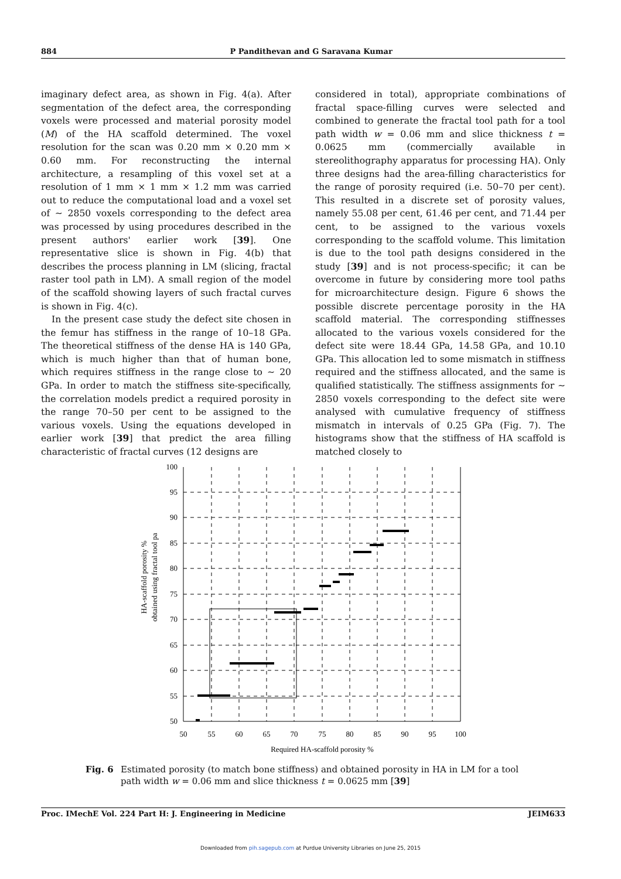884 P Pandithevan and G Saravana Kumar
imaginary defect area, as shown in Fig. 4(a). After segmentation of the defect area, the corresponding voxels were processed and material porosity model (M) of the HA scaffold determined. The voxel resolution for the scan was 0.20 mm × 0.20 mm × 0.60 mm. For reconstructing the internal architecture, a resampling of this voxel set at a resolution of 1 mm × 1 mm × 1.2 mm was carried out to reduce the computational load and a voxel set of ∼ 2850 voxels corresponding to the defect area was processed by using procedures described in the present authors' earlier work [39]. One representative slice is shown in Fig. 4(b) that describes the process planning in LM (slicing, fractal raster tool path in LM). A small region of the model of the scaffold showing layers of such fractal curves is shown in Fig. 4(c).
In the present case study the defect site chosen in the femur has stiffness in the range of 10–18 GPa. The theoretical stiffness of the dense HA is 140 GPa, which is much higher than that of human bone, which requires stiffness in the range close to ∼ 20 GPa. In order to match the stiffness site-specifically, the correlation models predict a required porosity in the range 70–50 per cent to be assigned to the various voxels. Using the equations developed in earlier work [39] that predict the area filling characteristic of fractal curves (12 designs are
considered in total), appropriate combinations of fractal space-filling curves were selected and combined to generate the fractal tool path for a tool path width w = 0.06 mm and slice thickness t = 0.0625 mm (commercially available in stereolithography apparatus for processing HA). Only three designs had the area-filling characteristics for the range of porosity required (i.e. 50–70 per cent). This resulted in a discrete set of porosity values, namely 55.08 per cent, 61.46 per cent, and 71.44 per cent, to be assigned to the various voxels corresponding to the scaffold volume. This limitation is due to the tool path designs considered in the study [39] and is not process-specific; it can be overcome in future by considering more tool paths for microarchitecture design. Figure 6 shows the possible discrete percentage porosity in the HA scaffold material. The corresponding stiffnesses allocated to the various voxels considered for the defect site were 18.44 GPa, 14.58 GPa, and 10.10 GPa. This allocation led to some mismatch in stiffness required and the stiffness allocated, and the same is qualified statistically. The stiffness assignments for ∼ 2850 voxels corresponding to the defect site were analysed with cumulative frequency of stiffness mismatch in intervals of 0.25 GPa (Fig. 7). The histograms show that the stiffness of HA scaffold is matched closely to
100
95
90
85
80
75
70
65
60
55
50
50
55
60
65
70
75
80
85
90
95
100
Required HA-scaffold porosity %
HA-scaffold porosity %
obtained using fractal tool pa
Fig. 6 Estimated porosity (to match bone stiffness) and obtained porosity in HA in LM for a tool path width w = 0.06 mm and slice thickness t = 0.0625 mm [39]
Proc. IMechE Vol. 224 Part H: J. Engineering in Medicine JEIM633
Downloaded from pih.sagepub.com at Purdue University Libraries on June 25, 2015